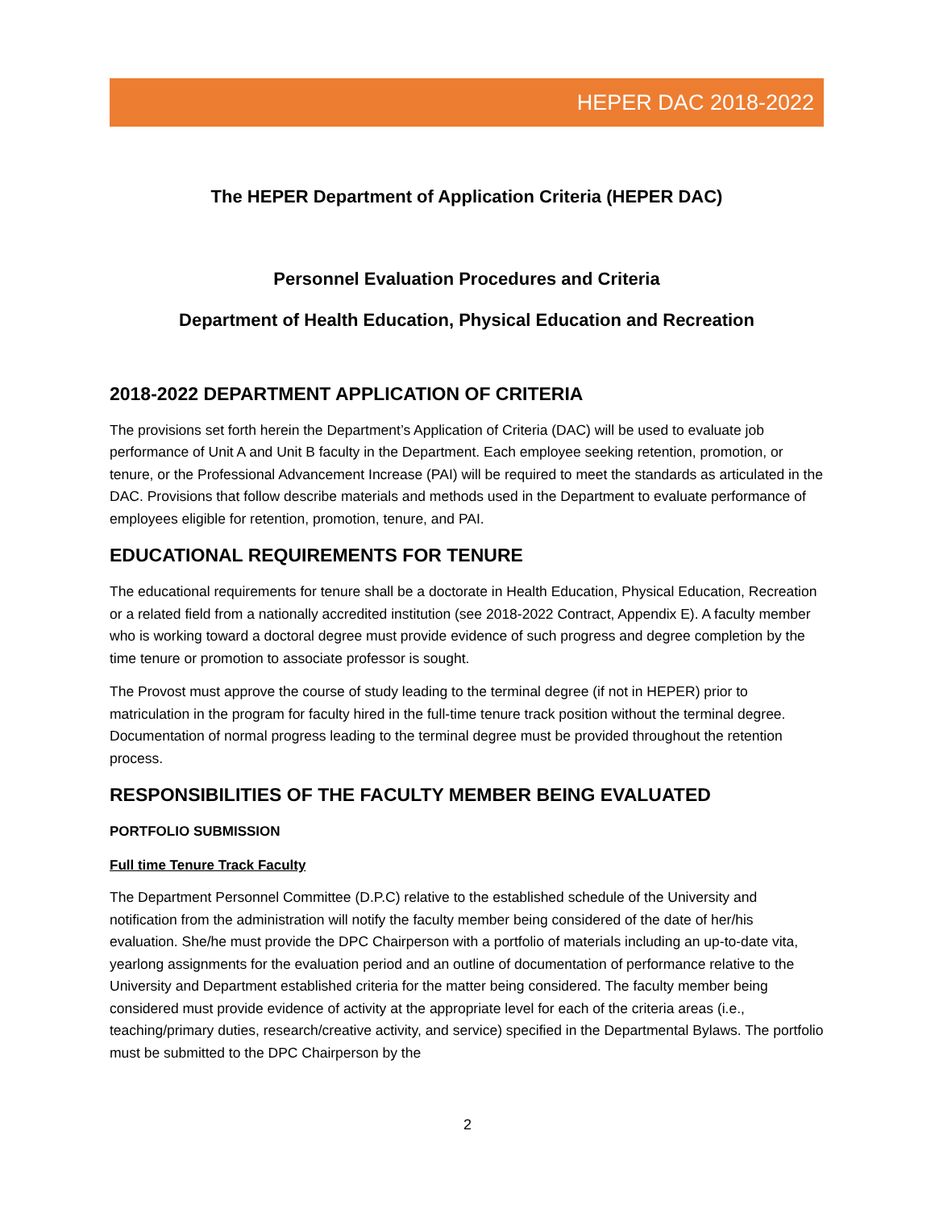HEPER DAC 2018-2022
The HEPER Department of Application Criteria (HEPER DAC)
Personnel Evaluation Procedures and Criteria
Department of Health Education, Physical Education and Recreation
2018-2022 DEPARTMENT APPLICATION OF CRITERIA
The provisions set forth herein the Department’s Application of Criteria (DAC) will be used to evaluate job performance of Unit A and Unit B faculty in the Department. Each employee seeking retention, promotion, or tenure, or the Professional Advancement Increase (PAI) will be required to meet the standards as articulated in the DAC. Provisions that follow describe materials and methods used in the Department to evaluate performance of employees eligible for retention, promotion, tenure, and PAI.
EDUCATIONAL REQUIREMENTS FOR TENURE
The educational requirements for tenure shall be a doctorate in Health Education, Physical Education, Recreation or a related field from a nationally accredited institution (see 2018-2022 Contract, Appendix E). A faculty member who is working toward a doctoral degree must provide evidence of such progress and degree completion by the time tenure or promotion to associate professor is sought.
The Provost must approve the course of study leading to the terminal degree (if not in HEPER) prior to matriculation in the program for faculty hired in the full-time tenure track position without the terminal degree. Documentation of normal progress leading to the terminal degree must be provided throughout the retention process.
RESPONSIBILITIES OF THE FACULTY MEMBER BEING EVALUATED
PORTFOLIO SUBMISSION
Full time Tenure Track Faculty
The Department Personnel Committee (D.P.C) relative to the established schedule of the University and notification from the administration will notify the faculty member being considered of the date of her/his evaluation. She/he must provide the DPC Chairperson with a portfolio of materials including an up-to-date vita, yearlong assignments for the evaluation period and an outline of documentation of performance relative to the University and Department established criteria for the matter being considered. The faculty member being considered must provide evidence of activity at the appropriate level for each of the criteria areas (i.e., teaching/primary duties, research/creative activity, and service) specified in the Departmental Bylaws. The portfolio must be submitted to the DPC Chairperson by the
2